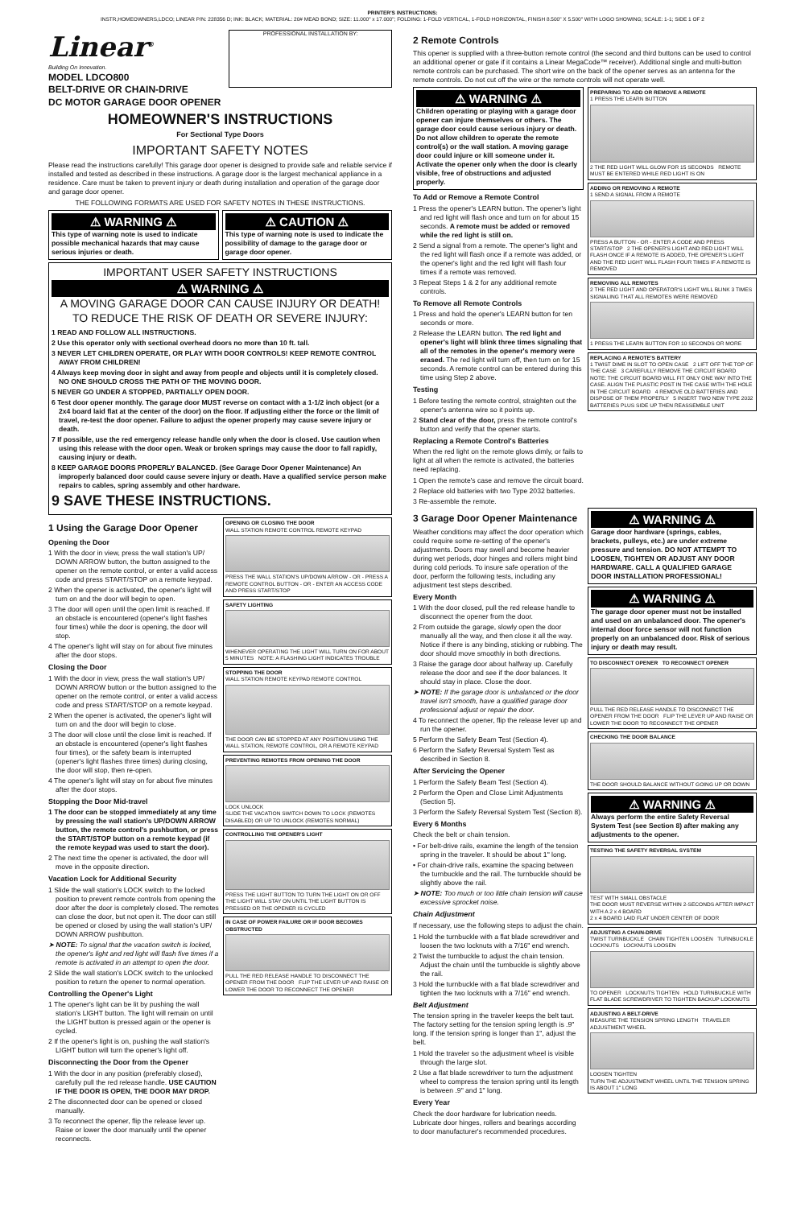PRINTER'S INSTRUCTIONS:
INSTR,HOMEOWNERS,LDCO; LINEAR P/N: 228356 D; INK: BLACK; MATERIAL: 20# MEAD BOND; SIZE: 11.000" x 17.000"; FOLDING: 1-FOLD VERTICAL, 1-FOLD HORIZONTAL, FINISH 8.500" X 5.500" WITH LOGO SHOWING; SCALE: 1-1; SIDE 1 OF 2
Linear<sup>®</sup>
Building On Innovation.
MODEL LDCO800
BELT-DRIVE OR CHAIN-DRIVE
DC MOTOR GARAGE DOOR OPENER
PROFESSIONAL INSTALLATION BY:
HOMEOWNER'S INSTRUCTIONS
For Sectional Type Doors
IMPORTANT SAFETY NOTES
Please read the instructions carefully! This garage door opener is designed to provide safe and reliable service if installed and tested as described in these instructions. A garage door is the largest mechanical appliance in a residence. Care must be taken to prevent injury or death during installation and operation of the garage door and garage door opener.
THE FOLLOWING FORMATS ARE USED FOR SAFETY NOTES IN THESE INSTRUCTIONS.
⚠ WARNING ⚠
This type of warning note is used to indicate possible mechanical hazards that may cause serious injuries or death.
⚠ CAUTION ⚠
This type of warning note is used to indicate the possibility of damage to the garage door or garage door opener.
IMPORTANT USER SAFETY INSTRUCTIONS
⚠ WARNING ⚠
A MOVING GARAGE DOOR CAN CAUSE INJURY OR DEATH!
TO REDUCE THE RISK OF DEATH OR SEVERE INJURY:
1 READ AND FOLLOW ALL INSTRUCTIONS.
2 Use this operator only with sectional overhead doors no more than 10 ft. tall.
3 NEVER LET CHILDREN OPERATE, OR PLAY WITH DOOR CONTROLS! KEEP REMOTE CONTROL AWAY FROM CHILDREN!
4 Always keep moving door in sight and away from people and objects until it is completely closed. NO ONE SHOULD CROSS THE PATH OF THE MOVING DOOR.
5 NEVER GO UNDER A STOPPED, PARTIALLY OPEN DOOR.
6 Test door opener monthly. The garage door MUST reverse on contact with a 1-1/2 inch object (or a 2x4 board laid flat at the center of the door) on the floor. If adjusting either the force or the limit of travel, re-test the door opener. Failure to adjust the opener properly may cause severe injury or death.
7 If possible, use the red emergency release handle only when the door is closed. Use caution when using this release with the door open. Weak or broken springs may cause the door to fall rapidly, causing injury or death.
8 KEEP GARAGE DOORS PROPERLY BALANCED. (See Garage Door Opener Maintenance) An improperly balanced door could cause severe injury or death. Have a qualified service person make repairs to cables, spring assembly and other hardware.
9 SAVE THESE INSTRUCTIONS.
1 Using the Garage Door Opener
Opening the Door
1 With the door in view, press the wall station's UP/ DOWN ARROW button, the button assigned to the opener on the remote control, or enter a valid access code and press START/STOP on a remote keypad.
2 When the opener is activated, the opener's light will turn on and the door will begin to open.
3 The door will open until the open limit is reached. If an obstacle is encountered (opener's light flashes four times) while the door is opening, the door will stop.
4 The opener's light will stay on for about five minutes after the door stops.
Closing the Door
1 With the door in view, press the wall station's UP/ DOWN ARROW button or the button assigned to the opener on the remote control, or enter a valid access code and press START/STOP on a remote keypad.
2 When the opener is activated, the opener's light will turn on and the door will begin to close.
3 The door will close until the close limit is reached. If an obstacle is encountered (opener's light flashes four times), or the safety beam is interrupted (opener's light flashes three times) during closing, the door will stop, then re-open.
4 The opener's light will stay on for about five minutes after the door stops.
Stopping the Door Mid-travel
1 The door can be stopped immediately at any time by pressing the wall station's UP/DOWN ARROW button, the remote control's pushbutton, or press the START/STOP button on a remote keypad (if the remote keypad was used to start the door).
2 The next time the opener is activated, the door will move in the opposite direction.
Vacation Lock for Additional Security
1 Slide the wall station's LOCK switch to the locked position to prevent remote controls from opening the door after the door is completely closed. The remotes can close the door, but not open it. The door can still be opened or closed by using the wall station's UP/ DOWN ARROW pushbutton.
➤ NOTE: To signal that the vacation switch is locked, the opener's light and red light will flash five times if a remote is activated in an attempt to open the door.
2 Slide the wall station's LOCK switch to the unlocked position to return the opener to normal operation.
Controlling the Opener's Light
1 The opener's light can be lit by pushing the wall station's LIGHT button. The light will remain on until the LIGHT button is pressed again or the opener is cycled.
2 If the opener's light is on, pushing the wall station's LIGHT button will turn the opener's light off.
Disconnecting the Door from the Opener
1 With the door in any position (preferably closed), carefully pull the red release handle. USE CAUTION IF THE DOOR IS OPEN, THE DOOR MAY DROP.
2 The disconnected door can be opened or closed manually.
3 To reconnect the opener, flip the release lever up. Raise or lower the door manually until the opener reconnects.
OPENING OR CLOSING THE DOOR
WALL STATION REMOTE CONTROL REMOTE KEYPAD
PRESS THE WALL STATION'S UP/DOWN ARROW - OR - PRESS A REMOTE CONTROL BUTTON - OR - ENTER AN ACCESS CODE AND PRESS START/STOP
SAFETY LIGHTING
WHENEVER OPERATING THE LIGHT WILL TURN ON FOR ABOUT 5 MINUTES NOTE: A FLASHING LIGHT INDICATES TROUBLE
STOPPING THE DOOR
WALL STATION REMOTE KEYPAD REMOTE CONTROL
THE DOOR CAN BE STOPPED AT ANY POSITION USING THE WALL STATION, REMOTE CONTROL, OR A REMOTE KEYPAD
PREVENTING REMOTES FROM OPENING THE DOOR
LOCK UNLOCK
SLIDE THE VACATION SWITCH DOWN TO LOCK (REMOTES DISABLED) OR UP TO UNLOCK (REMOTES NORMAL)
CONTROLLING THE OPENER'S LIGHT
PRESS THE LIGHT BUTTON TO TURN THE LIGHT ON OR OFF THE LIGHT WILL STAY ON UNTIL THE LIGHT BUTTON IS PRESSED OR THE OPENER IS CYCLED
IN CASE OF POWER FAILURE OR IF DOOR BECOMES OBSTRUCTED
PULL THE RED RELEASE HANDLE TO DISCONNECT THE OPENER FROM THE DOOR FLIP THE LEVER UP AND RAISE OR LOWER THE DOOR TO RECONNECT THE OPENER
2 Remote Controls
This opener is supplied with a three-button remote control (the second and third buttons can be used to control an additional opener or gate if it contains a Linear MegaCode™ receiver). Additional single and multi-button remote controls can be purchased. The short wire on the back of the opener serves as an antenna for the remote controls. Do not cut off the wire or the remote controls will not operate well.
⚠ WARNING ⚠
Children operating or playing with a garage door opener can injure themselves or others. The garage door could cause serious injury or death. Do not allow children to operate the remote control(s) or the wall station. A moving garage door could injure or kill someone under it. Activate the opener only when the door is clearly visible, free of obstructions and adjusted properly.
To Add or Remove a Remote Control
1 Press the opener's LEARN button. The opener's light and red light will flash once and turn on for about 15 seconds. A remote must be added or removed while the red light is still on.
2 Send a signal from a remote. The opener's light and the red light will flash once if a remote was added, or the opener's light and the red light will flash four times if a remote was removed.
3 Repeat Steps 1 & 2 for any additional remote controls.
To Remove all Remote Controls
1 Press and hold the opener's LEARN button for ten seconds or more.
2 Release the LEARN button. The red light and opener's light will blink three times signaling that all of the remotes in the opener's memory were erased. The red light will turn off, then turn on for 15 seconds. A remote control can be entered during this time using Step 2 above.
Testing
1 Before testing the remote control, straighten out the opener's antenna wire so it points up.
2 Stand clear of the door, press the remote control's button and verify that the opener starts.
Replacing a Remote Control's Batteries
When the red light on the remote glows dimly, or fails to light at all when the remote is activated, the batteries need replacing.
1 Open the remote's case and remove the circuit board.
2 Replace old batteries with two Type 2032 batteries.
3 Re-assemble the remote.
PREPARING TO ADD OR REMOVE A REMOTE
1 PRESS THE LEARN BUTTON
2 THE RED LIGHT WILL GLOW FOR 15 SECONDS REMOTE MUST BE ENTERED WHILE RED LIGHT IS ON
ADDING OR REMOVING A REMOTE
1 SEND A SIGNAL FROM A REMOTE
PRESS A BUTTON - OR - ENTER A CODE AND PRESS START/STOP 2 THE OPENER'S LIGHT AND RED LIGHT WILL FLASH ONCE IF A REMOTE IS ADDED, THE OPENER'S LIGHT AND THE RED LIGHT WILL FLASH FOUR TIMES IF A REMOTE IS REMOVED
REMOVING ALL REMOTES
2 THE RED LIGHT AND OPERATOR'S LIGHT WILL BLINK 3 TIMES SIGNALING THAT ALL REMOTES WERE REMOVED
1 PRESS THE LEARN BUTTON FOR 10 SECONDS OR MORE
REPLACING A REMOTE'S BATTERY
1 TWIST DIME IN SLOT TO OPEN CASE 2 LIFT OFF THE TOP OF THE CASE 3 CAREFULLY REMOVE THE CIRCUIT BOARD NOTE: THE CIRCUIT BOARD WILL FIT ONLY ONE WAY INTO THE CASE. ALIGN THE PLASTIC POST IN THE CASE WITH THE HOLE IN THE CIRCUIT BOARD 4 REMOVE OLD BATTERIES AND DISPOSE OF THEM PROPERLY 5 INSERT TWO NEW TYPE 2032 BATTERIES PLUS SIDE UP THEN REASSEMBLE UNIT
3 Garage Door Opener Maintenance
Weather conditions may affect the door operation which could require some re-setting of the opener's adjustments. Doors may swell and become heavier during wet periods, door hinges and rollers might bind during cold periods. To insure safe operation of the door, perform the following tests, including any adjustment test steps described.
Every Month
1 With the door closed, pull the red release handle to disconnect the opener from the door.
2 From outside the garage, slowly open the door manually all the way, and then close it all the way. Notice if there is any binding, sticking or rubbing. The door should move smoothly in both directions.
3 Raise the garage door about halfway up. Carefully release the door and see if the door balances. It should stay in place. Close the door.
➤ NOTE: If the garage door is unbalanced or the door travel isn't smooth, have a qualified garage door professional adjust or repair the door.
4 To reconnect the opener, flip the release lever up and run the opener.
5 Perform the Safety Beam Test (Section 4).
6 Perform the Safety Reversal System Test as described in Section 8.
After Servicing the Opener
1 Perform the Safety Beam Test (Section 4).
2 Perform the Open and Close Limit Adjustments (Section 5).
3 Perform the Safety Reversal System Test (Section 8).
Every 6 Months
Check the belt or chain tension.
• For belt-drive rails, examine the length of the tension spring in the traveler. It should be about 1" long.
• For chain-drive rails, examine the spacing between the turnbuckle and the rail. The turnbuckle should be slightly above the rail.
➤ NOTE: Too much or too little chain tension will cause excessive sprocket noise.
Chain Adjustment
If necessary, use the following steps to adjust the chain.
1 Hold the turnbuckle with a flat blade screwdriver and loosen the two locknuts with a 7/16" end wrench.
2 Twist the turnbuckle to adjust the chain tension. Adjust the chain until the turnbuckle is slightly above the rail.
3 Hold the turnbuckle with a flat blade screwdriver and tighten the two locknuts with a 7/16" end wrench.
Belt Adjustment
The tension spring in the traveler keeps the belt taut. The factory setting for the tension spring length is .9" long. If the tension spring is longer than 1", adjust the belt.
1 Hold the traveler so the adjustment wheel is visible through the large slot.
2 Use a flat blade screwdriver to turn the adjustment wheel to compress the tension spring until its length is between .9" and 1" long.
Every Year
Check the door hardware for lubrication needs. Lubricate door hinges, rollers and bearings according to door manufacturer's recommended procedures.
⚠ WARNING ⚠
Garage door hardware (springs, cables, brackets, pulleys, etc.) are under extreme pressure and tension. DO NOT ATTEMPT TO LOOSEN, TIGHTEN OR ADJUST ANY DOOR HARDWARE. CALL A QUALIFIED GARAGE DOOR INSTALLATION PROFESSIONAL!
⚠ WARNING ⚠
The garage door opener must not be installed and used on an unbalanced door. The opener's internal door force sensor will not function properly on an unbalanced door. Risk of serious injury or death may result.
TO DISCONNECT OPENER TO RECONNECT OPENER
PULL THE RED RELEASE HANDLE TO DISCONNECT THE OPENER FROM THE DOOR FLIP THE LEVER UP AND RAISE OR LOWER THE DOOR TO RECONNECT THE OPENER
CHECKING THE DOOR BALANCE
THE DOOR SHOULD BALANCE WITHOUT GOING UP OR DOWN
⚠ WARNING ⚠
Always perform the entire Safety Reversal System Test (see Section 8) after making any adjustments to the opener.
TESTING THE SAFETY REVERSAL SYSTEM
TEST WITH SMALL OBSTACLE
THE DOOR MUST REVERSE WITHIN 2-SECONDS AFTER IMPACT WITH A 2 x 4 BOARD
2 x 4 BOARD LAID FLAT UNDER CENTER OF DOOR
ADJUSTING A CHAIN-DRIVE
TWIST TURNBUCKLE CHAIN TIGHTEN LOOSEN TURNBUCKLE LOCKNUTS LOCKNUTS LOOSEN
TO OPENER LOCKNUTS TIGHTEN HOLD TURNBUCKLE WITH FLAT BLADE SCREWDRIVER TO TIGHTEN BACKUP LOCKNUTS
ADJUSTING A BELT-DRIVE
MEASURE THE TENSION SPRING LENGTH TRAVELER ADJUSTMENT WHEEL
LOOSEN TIGHTEN
TURN THE ADJUSTMENT WHEEL UNTIL THE TENSION SPRING IS ABOUT 1" LONG